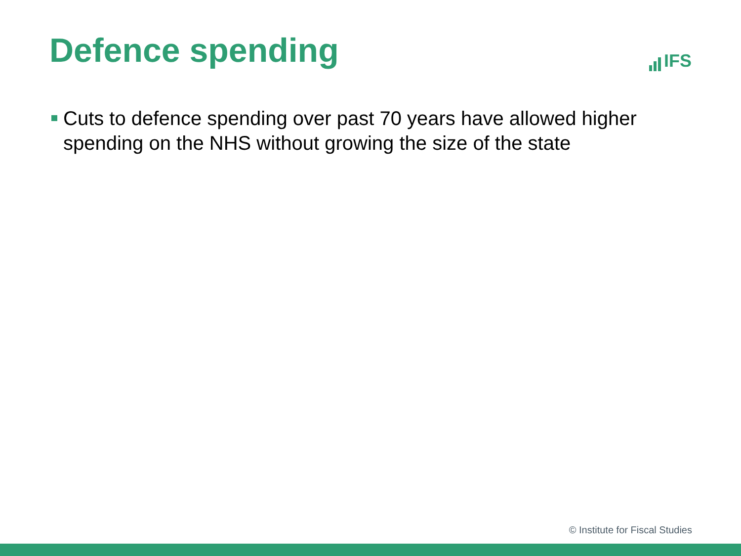Defence spending
IFS
Cuts to defence spending over past 70 years have allowed higher spending on the NHS without growing the size of the state
© Institute for Fiscal Studies